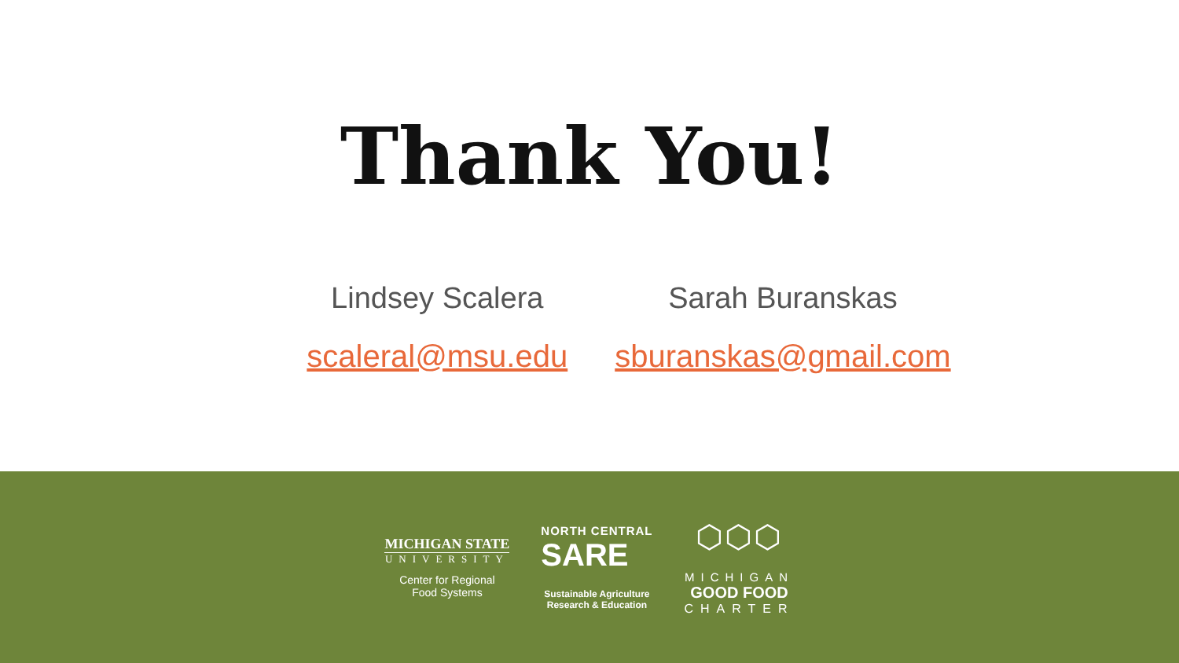Thank You!
Lindsey Scalera
scaleral@msu.edu
Sarah Buranskas
sburanskas@gmail.com
MICHIGAN STATE
UNIVERSITY
Center for Regional
Food Systems
NORTH CENTRAL
SARE
Sustainable Agriculture
Research & Education
⬡⬡⬡
MICHIGAN
GOOD FOOD
CHARTER